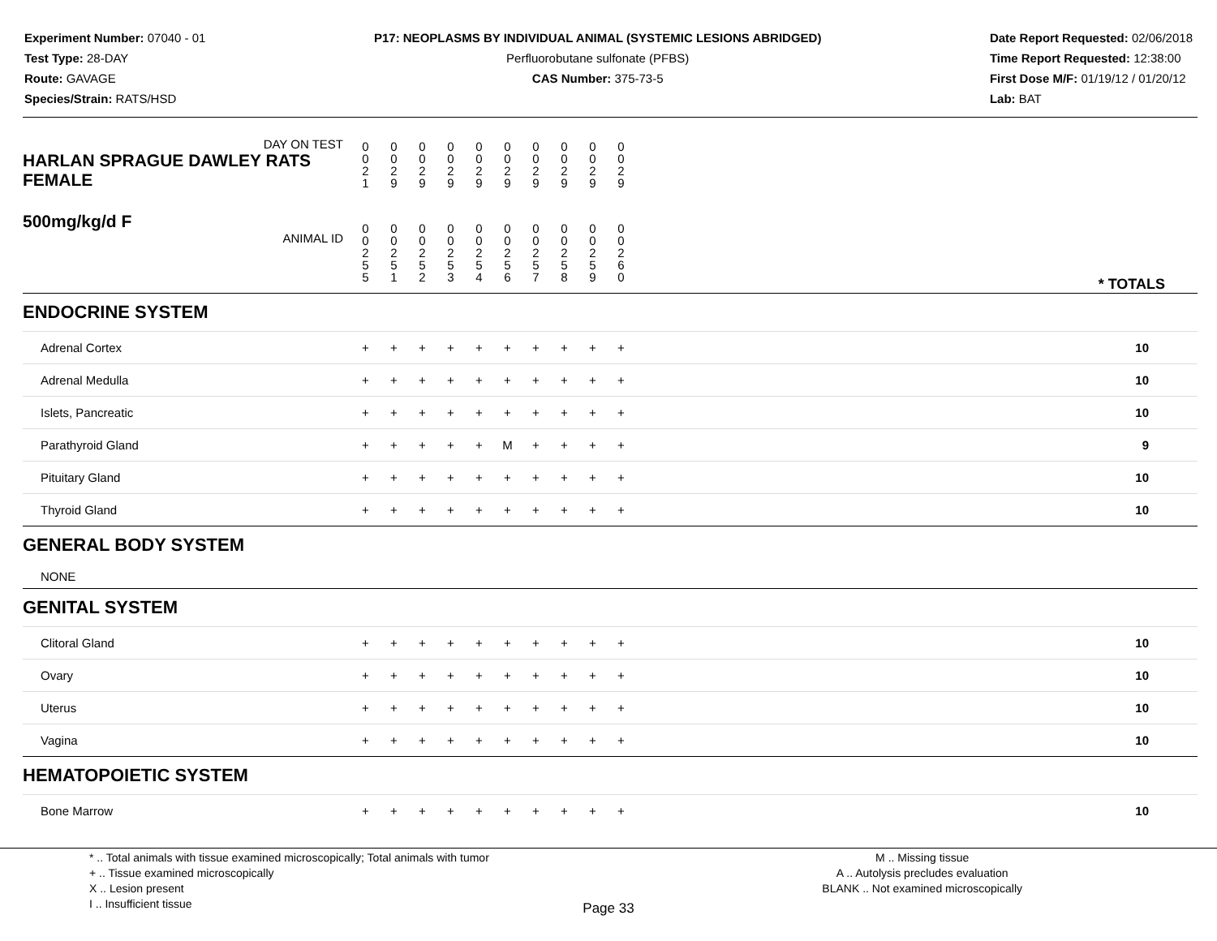Experiment Number: 07040 - 01
Test Type: 28-DAY
Route: GAVAGE
Species/Strain: RATS/HSD
P17: NEOPLASMS BY INDIVIDUAL ANIMAL (SYSTEMIC LESIONS ABRIDGED)
Perfluorobutane sulfonate (PFBS)
CAS Number: 375-73-5
Date Report Requested: 02/06/2018
Time Report Requested: 12:38:00
First Dose M/F: 01/19/12 / 01/20/12
Lab: BAT
| DAY ON TEST HARLAN SPRAGUE DAWLEY RATS FEMALE | 0 0 2 1 | 0 0 2 9 | 0 0 2 9 | 0 0 2 9 | 0 0 2 9 | 0 0 2 9 | 0 0 2 9 | 0 0 2 9 | 0 0 2 9 | 0 0 2 9 | |
| 500mg/kg/d F ANIMAL ID | 0 0 2 5 5 | 0 0 2 5 1 | 0 0 2 5 2 | 0 0 2 5 3 | 0 0 2 5 4 | 0 0 2 5 6 | 0 0 2 5 7 | 0 0 2 5 8 | 0 0 2 5 9 | 0 0 2 6 0 | * TOTALS |
| ENDOCRINE SYSTEM | | | | | | | | | | | |
| Adrenal Cortex | + | + | + | + | + | + | + | + | + | + | 10 |
| Adrenal Medulla | + | + | + | + | + | + | + | + | + | + | 10 |
| Islets, Pancreatic | + | + | + | + | + | + | + | + | + | + | 10 |
| Parathyroid Gland | + | + | + | + | + | M | + | + | + | + | 9 |
| Pituitary Gland | + | + | + | + | + | + | + | + | + | + | 10 |
| Thyroid Gland | + | + | + | + | + | + | + | + | + | + | 10 |
| GENERAL BODY SYSTEM | | | | | | | | | | | |
| NONE | | | | | | | | | | | |
| GENITAL SYSTEM | | | | | | | | | | | |
| Clitoral Gland | + | + | + | + | + | + | + | + | + | + | 10 |
| Ovary | + | + | + | + | + | + | + | + | + | + | 10 |
| Uterus | + | + | + | + | + | + | + | + | + | + | 10 |
| Vagina | + | + | + | + | + | + | + | + | + | + | 10 |
| HEMATOPOIETIC SYSTEM | | | | | | | | | | | |
| Bone Marrow | + | + | + | + | + | + | + | + | + | + | 10 |
* .. Total animals with tissue examined microscopically; Total animals with tumor
+ .. Tissue examined microscopically
X .. Lesion present
I .. Insufficient tissue
M .. Missing tissue
A .. Autolysis precludes evaluation
BLANK .. Not examined microscopically
Page 33